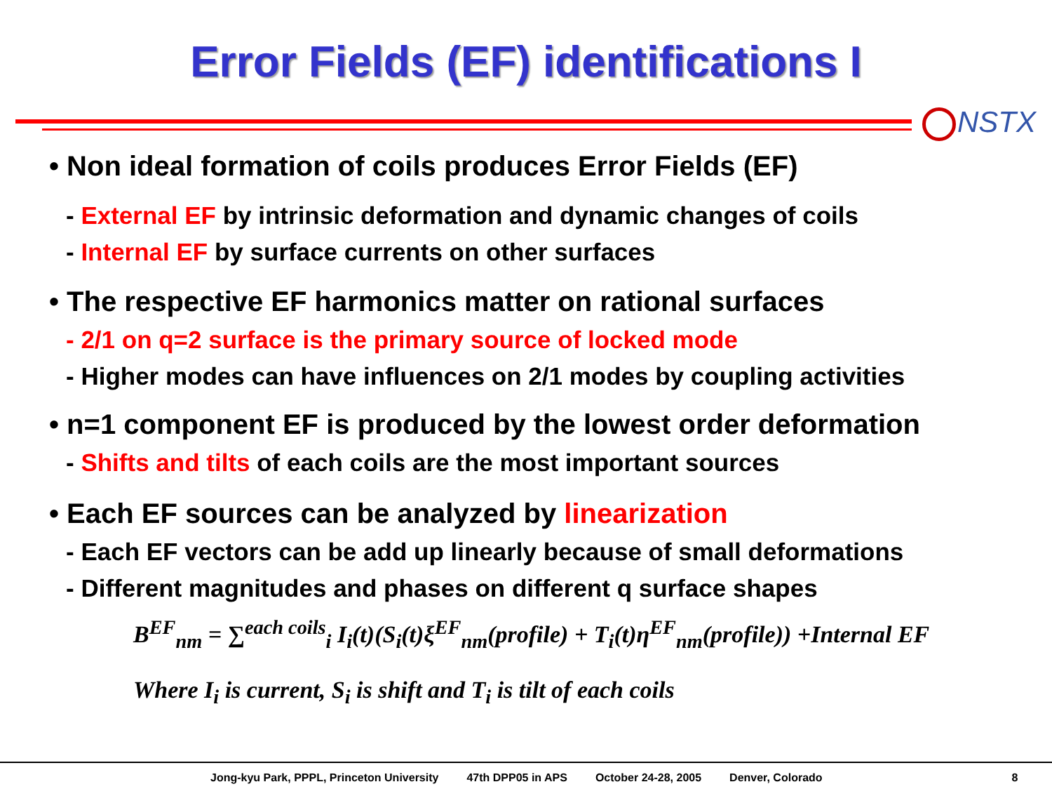Error Fields (EF) identifications I
NSTX
• Non ideal formation of coils produces Error Fields (EF)
- External EF by intrinsic deformation and dynamic changes of coils
- Internal EF by surface currents on other surfaces
• The respective EF harmonics matter on rational surfaces
- 2/1 on q=2 surface is the primary source of locked mode
- Higher modes can have influences on 2/1 modes by coupling activities
• n=1 component EF is produced by the lowest order deformation
- Shifts and tilts of each coils are the most important sources
• Each EF sources can be analyzed by linearization
- Each EF vectors can be add up linearly because of small deformations
- Different magnitudes and phases on different q surface shapes
B<sup>EF</sup><sub>nm</sub> = ∑<sup>each coils</sup><sub>i</sub> I<sub>i</sub>(t)(S<sub>i</sub>(t)ξ<sup>EF</sup><sub>nm</sub>(profile) + T<sub>i</sub>(t)η<sup>EF</sup><sub>nm</sub>(profile)) +Internal EF
Where I<sub>i</sub> is current, S<sub>i</sub> is shift and T<sub>i</sub> is tilt of each coils
Jong-kyu Park, PPPL, Princeton University 47th DPP05 in APS October 24-28, 2005 Denver, Colorado 8